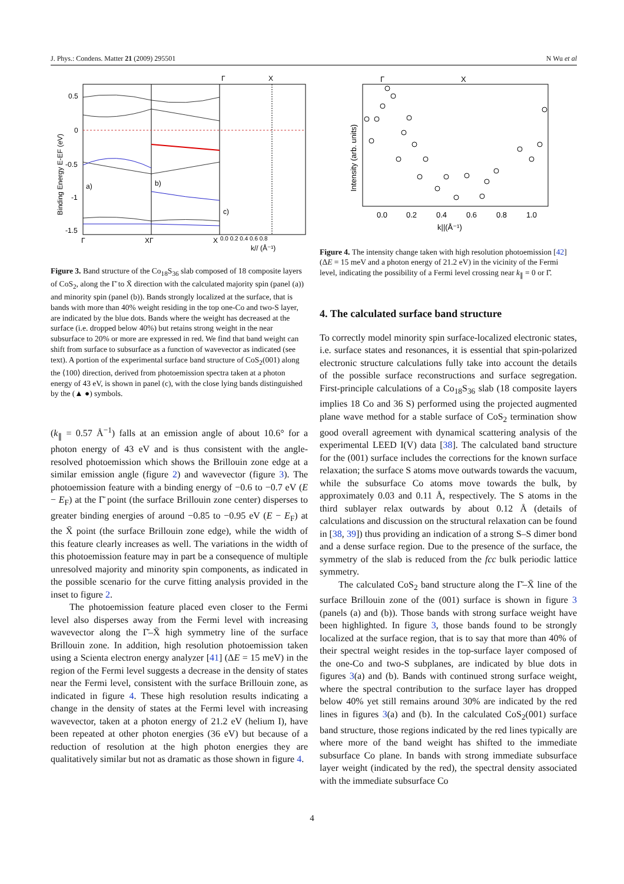J. Phys.: Condens. Matter 21 (2009) 295501 N Wu et al
0.5
0
-0.5
-1
-1.5
a)
b)
c)
Γ
XΓ
X
0.0 0.2 0.4 0.6 0.8
Γ
X
k// (Å⁻¹)
Binding Energy E-EF (eV)
Figure 3. Band structure of the Co<sub>18</sub>S<sub>36</sub> slab composed of 18 composite layers of CoS<sub>2</sub>, along the Γ̄ to X̄ direction with the calculated majority spin (panel (a)) and minority spin (panel (b)). Bands strongly localized at the surface, that is bands with more than 40% weight residing in the top one-Co and two-S layer, are indicated by the blue dots. Bands where the weight has decreased at the surface (i.e. dropped below 40%) but retains strong weight in the near subsurface to 20% or more are expressed in red. We find that band weight can shift from surface to subsurface as a function of wavevector as indicated (see text). A portion of the experimental surface band structure of CoS<sub>2</sub>(001) along the ⟨100⟩ direction, derived from photoemission spectra taken at a photon energy of 43 eV, is shown in panel (c), with the close lying bands distinguished by the (▲ ●) symbols.
(k<sub>∥</sub> = 0.57 Å<sup>−1</sup>) falls at an emission angle of about 10.6° for a photon energy of 43 eV and is thus consistent with the angle-resolved photoemission which shows the Brillouin zone edge at a similar emission angle (figure 2) and wavevector (figure 3). The photoemission feature with a binding energy of −0.6 to −0.7 eV (E − E<sub>F</sub>) at the Γ̄ point (the surface Brillouin zone center) disperses to greater binding energies of around −0.85 to −0.95 eV (E − E<sub>F</sub>) at the X̄ point (the surface Brillouin zone edge), while the width of this feature clearly increases as well. The variations in the width of this photoemission feature may in part be a consequence of multiple unresolved majority and minority spin components, as indicated in the possible scenario for the curve fitting analysis provided in the inset to figure 2.
The photoemission feature placed even closer to the Fermi level also disperses away from the Fermi level with increasing wavevector along the Γ̄–X̄ high symmetry line of the surface Brillouin zone. In addition, high resolution photoemission taken using a Scienta electron energy analyzer [41] (ΔE = 15 meV) in the region of the Fermi level suggests a decrease in the density of states near the Fermi level, consistent with the surface Brillouin zone, as indicated in figure 4. These high resolution results indicating a change in the density of states at the Fermi level with increasing wavevector, taken at a photon energy of 21.2 eV (helium I), have been repeated at other photon energies (36 eV) but because of a reduction of resolution at the high photon energies they are qualitatively similar but not as dramatic as those shown in figure 4.
0.0
0.2
0.4
0.6
0.8
1.0
Γ
X
k||(Å⁻¹)
Intensity (arb. units)
Figure 4. The intensity change taken with high resolution photoemission [42] (ΔE = 15 meV and a photon energy of 21.2 eV) in the vicinity of the Fermi level, indicating the possibility of a Fermi level crossing near k<sub>∥</sub> = 0 or Γ̄.
4. The calculated surface band structure
To correctly model minority spin surface-localized electronic states, i.e. surface states and resonances, it is essential that spin-polarized electronic structure calculations fully take into account the details of the possible surface reconstructions and surface segregation. First-principle calculations of a Co<sub>18</sub>S<sub>36</sub> slab (18 composite layers implies 18 Co and 36 S) performed using the projected augmented plane wave method for a stable surface of CoS<sub>2</sub> termination show good overall agreement with dynamical scattering analysis of the experimental LEED I(V) data [38]. The calculated band structure for the (001) surface includes the corrections for the known surface relaxation; the surface S atoms move outwards towards the vacuum, while the subsurface Co atoms move towards the bulk, by approximately 0.03 and 0.11 Å, respectively. The S atoms in the third sublayer relax outwards by about 0.12 Å (details of calculations and discussion on the structural relaxation can be found in [38, 39]) thus providing an indication of a strong S–S dimer bond and a dense surface region. Due to the presence of the surface, the symmetry of the slab is reduced from the fcc bulk periodic lattice symmetry.
The calculated CoS<sub>2</sub> band structure along the Γ̄–X̄ line of the surface Brillouin zone of the (001) surface is shown in figure 3 (panels (a) and (b)). Those bands with strong surface weight have been highlighted. In figure 3, those bands found to be strongly localized at the surface region, that is to say that more than 40% of their spectral weight resides in the top-surface layer composed of the one-Co and two-S subplanes, are indicated by blue dots in figures 3(a) and (b). Bands with continued strong surface weight, where the spectral contribution to the surface layer has dropped below 40% yet still remains around 30% are indicated by the red lines in figures 3(a) and (b). In the calculated CoS<sub>2</sub>(001) surface band structure, those regions indicated by the red lines typically are where more of the band weight has shifted to the immediate subsurface Co plane. In bands with strong immediate subsurface layer weight (indicated by the red), the spectral density associated with the immediate subsurface Co
4